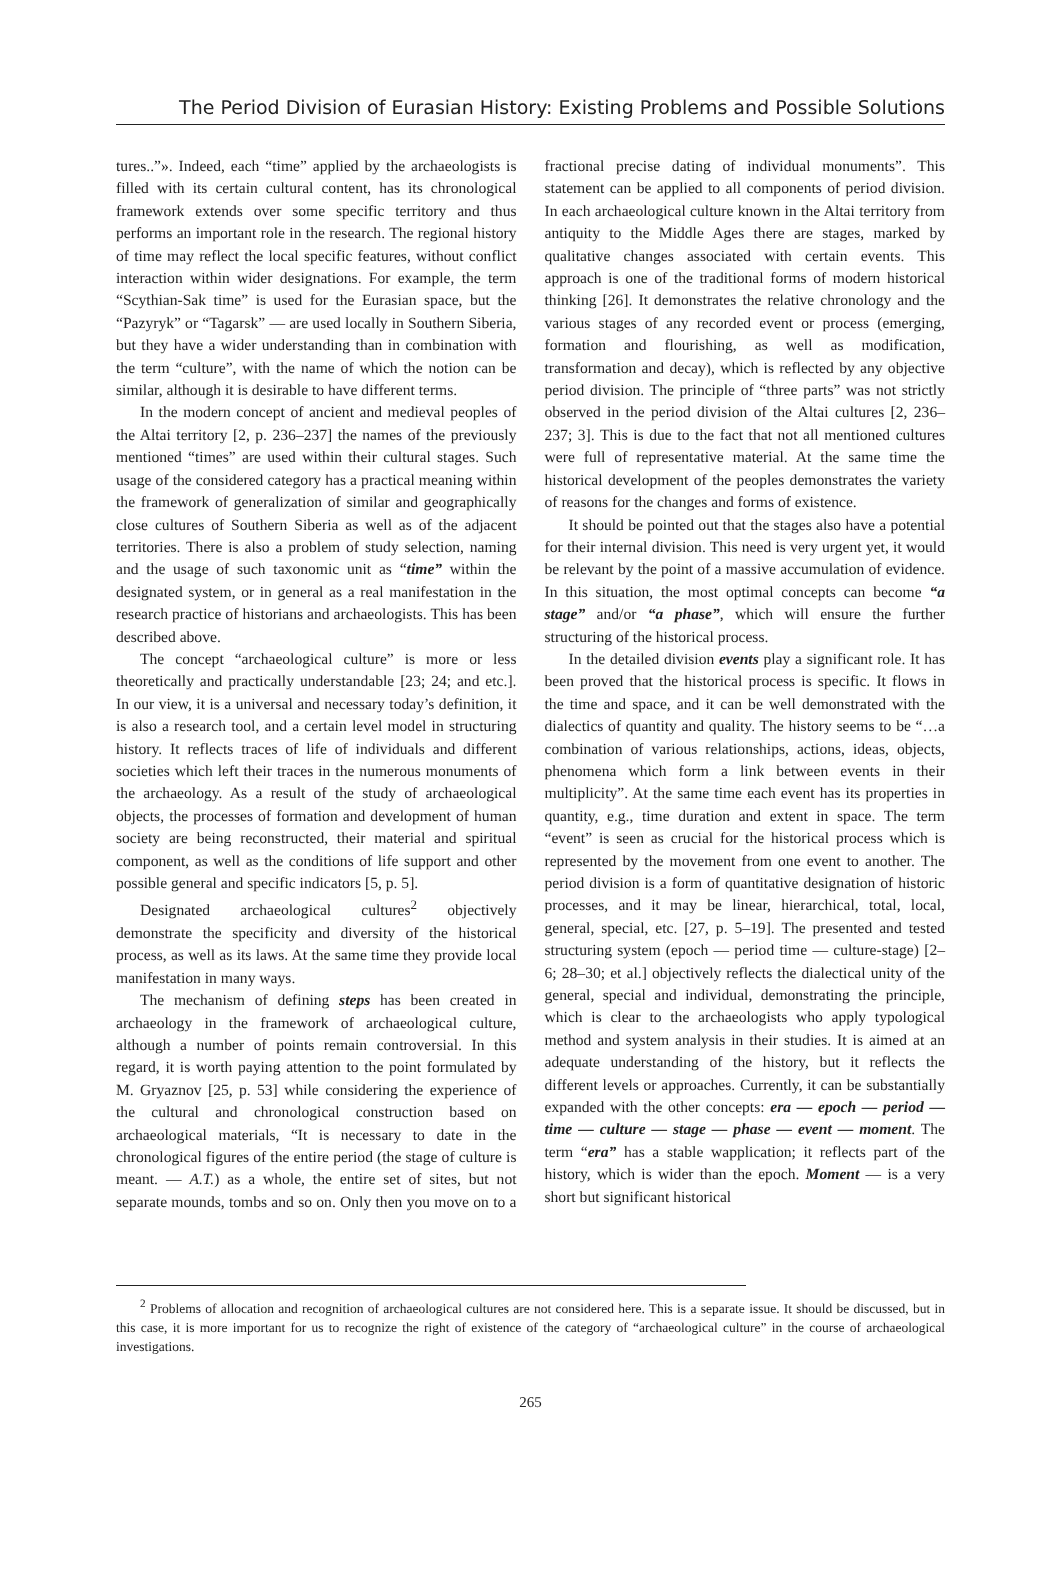The Period Division of Eurasian History: Existing Problems and Possible Solutions
tures..”». Indeed, each “time” applied by the archaeologists is filled with its certain cultural content, has its chronological framework extends over some specific territory and thus performs an important role in the research. The regional history of time may reflect the local specific features, without conflict interaction within wider designations. For example, the term “Scythian-Sak time” is used for the Eurasian space, but the “Pazyryk” or “Tagarsk” — are used locally in Southern Siberia, but they have a wider understanding than in combination with the term “culture”, with the name of which the notion can be similar, although it is desirable to have different terms.
In the modern concept of ancient and medieval peoples of the Altai territory [2, p. 236–237] the names of the previously mentioned “times” are used within their cultural stages. Such usage of the considered category has a practical meaning within the framework of generalization of similar and geographically close cultures of Southern Siberia as well as of the adjacent territories. There is also a problem of study selection, naming and the usage of such taxonomic unit as “time” within the designated system, or in general as a real manifestation in the research practice of historians and archaeologists. This has been described above.
The concept “archaeological culture” is more or less theoretically and practically understandable [23; 24; and etc.]. In our view, it is a universal and necessary today’s definition, it is also a research tool, and a certain level model in structuring history. It reflects traces of life of individuals and different societies which left their traces in the numerous monuments of the archaeology. As a result of the study of archaeological objects, the processes of formation and development of human society are being reconstructed, their material and spiritual component, as well as the conditions of life support and other possible general and specific indicators [5, p. 5].
Designated archaeological cultures<sup>2</sup> objectively demonstrate the specificity and diversity of the historical process, as well as its laws. At the same time they provide local manifestation in many ways.
The mechanism of defining steps has been created in archaeology in the framework of archaeological culture, although a number of points remain controversial. In this regard, it is worth paying attention to the point formulated by M. Gryaznov [25, p. 53] while considering the experience of the cultural and chronological construction based on archaeological materials, “It is necessary to date in the chronological figures of the entire period (the stage of culture is meant. — A.T.) as a whole, the entire set of sites, but not separate mounds, tombs and so on. Only then you move on to a fractional precise dating of individual monuments”. This statement can be applied to all components of period division. In each archaeological culture known in the Altai territory from antiquity to the Middle Ages there are stages, marked by qualitative changes associated with certain events. This approach is one of the traditional forms of modern historical thinking [26]. It demonstrates the relative chronology and the various stages of any recorded event or process (emerging, formation and flourishing, as well as modification, transformation and decay), which is reflected by any objective period division. The principle of “three parts” was not strictly observed in the period division of the Altai cultures [2, 236–237; 3]. This is due to the fact that not all mentioned cultures were full of representative material. At the same time the historical development of the peoples demonstrates the variety of reasons for the changes and forms of existence.
It should be pointed out that the stages also have a potential for their internal division. This need is very urgent yet, it would be relevant by the point of a massive accumulation of evidence. In this situation, the most optimal concepts can become “a stage” and/or “a phase”, which will ensure the further structuring of the historical process.
In the detailed division events play a significant role. It has been proved that the historical process is specific. It flows in the time and space, and it can be well demonstrated with the dialectics of quantity and quality. The history seems to be “…a combination of various relationships, actions, ideas, objects, phenomena which form a link between events in their multiplicity”. At the same time each event has its properties in quantity, e.g., time duration and extent in space. The term “event” is seen as crucial for the historical process which is represented by the movement from one event to another. The period division is a form of quantitative designation of historic processes, and it may be linear, hierarchical, total, local, general, special, etc. [27, p. 5–19]. The presented and tested structuring system (epoch — period time — culture-stage) [2–6; 28–30; et al.] objectively reflects the dialectical unity of the general, special and individual, demonstrating the principle, which is clear to the archaeologists who apply typological method and system analysis in their studies. It is aimed at an adequate understanding of the history, but it reflects the different levels or approaches. Currently, it can be substantially expanded with the other concepts: era — epoch — period — time — culture — stage — phase — event — moment. The term “era” has a stable wapplication; it reflects part of the history, which is wider than the epoch. Moment — is a very short but significant historical
<sup>2</sup> Problems of allocation and recognition of archaeological cultures are not considered here. This is a separate issue. It should be discussed, but in this case, it is more important for us to recognize the right of existence of the category of “archaeological culture” in the course of archaeological investigations.
265